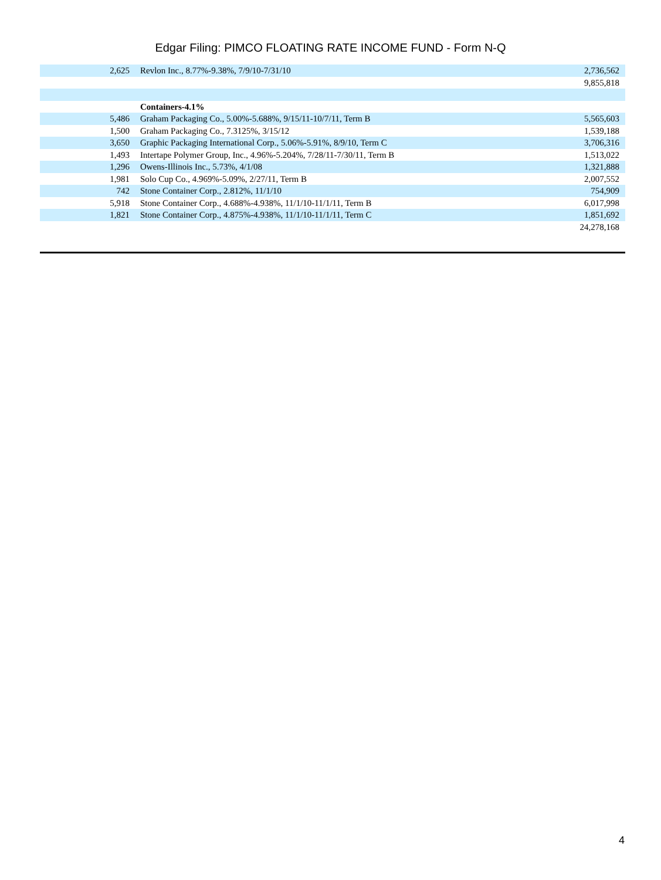Edgar Filing: PIMCO FLOATING RATE INCOME FUND - Form N-Q
| 2,625 | Revlon Inc., 8.77%-9.38%, 7/9/10-7/31/10 | 2,736,562 |
| | | 9,855,818 |
| | Containers-4.1% | |
| 5,486 | Graham Packaging Co., 5.00%-5.688%, 9/15/11-10/7/11, Term B | 5,565,603 |
| 1,500 | Graham Packaging Co., 7.3125%, 3/15/12 | 1,539,188 |
| 3,650 | Graphic Packaging International Corp., 5.06%-5.91%, 8/9/10, Term C | 3,706,316 |
| 1,493 | Intertape Polymer Group, Inc., 4.96%-5.204%, 7/28/11-7/30/11, Term B | 1,513,022 |
| 1,296 | Owens-Illinois Inc., 5.73%, 4/1/08 | 1,321,888 |
| 1,981 | Solo Cup Co., 4.969%-5.09%, 2/27/11, Term B | 2,007,552 |
| 742 | Stone Container Corp., 2.812%, 11/1/10 | 754,909 |
| 5,918 | Stone Container Corp., 4.688%-4.938%, 11/1/10-11/1/11, Term B | 6,017,998 |
| 1,821 | Stone Container Corp., 4.875%-4.938%, 11/1/10-11/1/11, Term C | 1,851,692 |
| | | 24,278,168 |
4